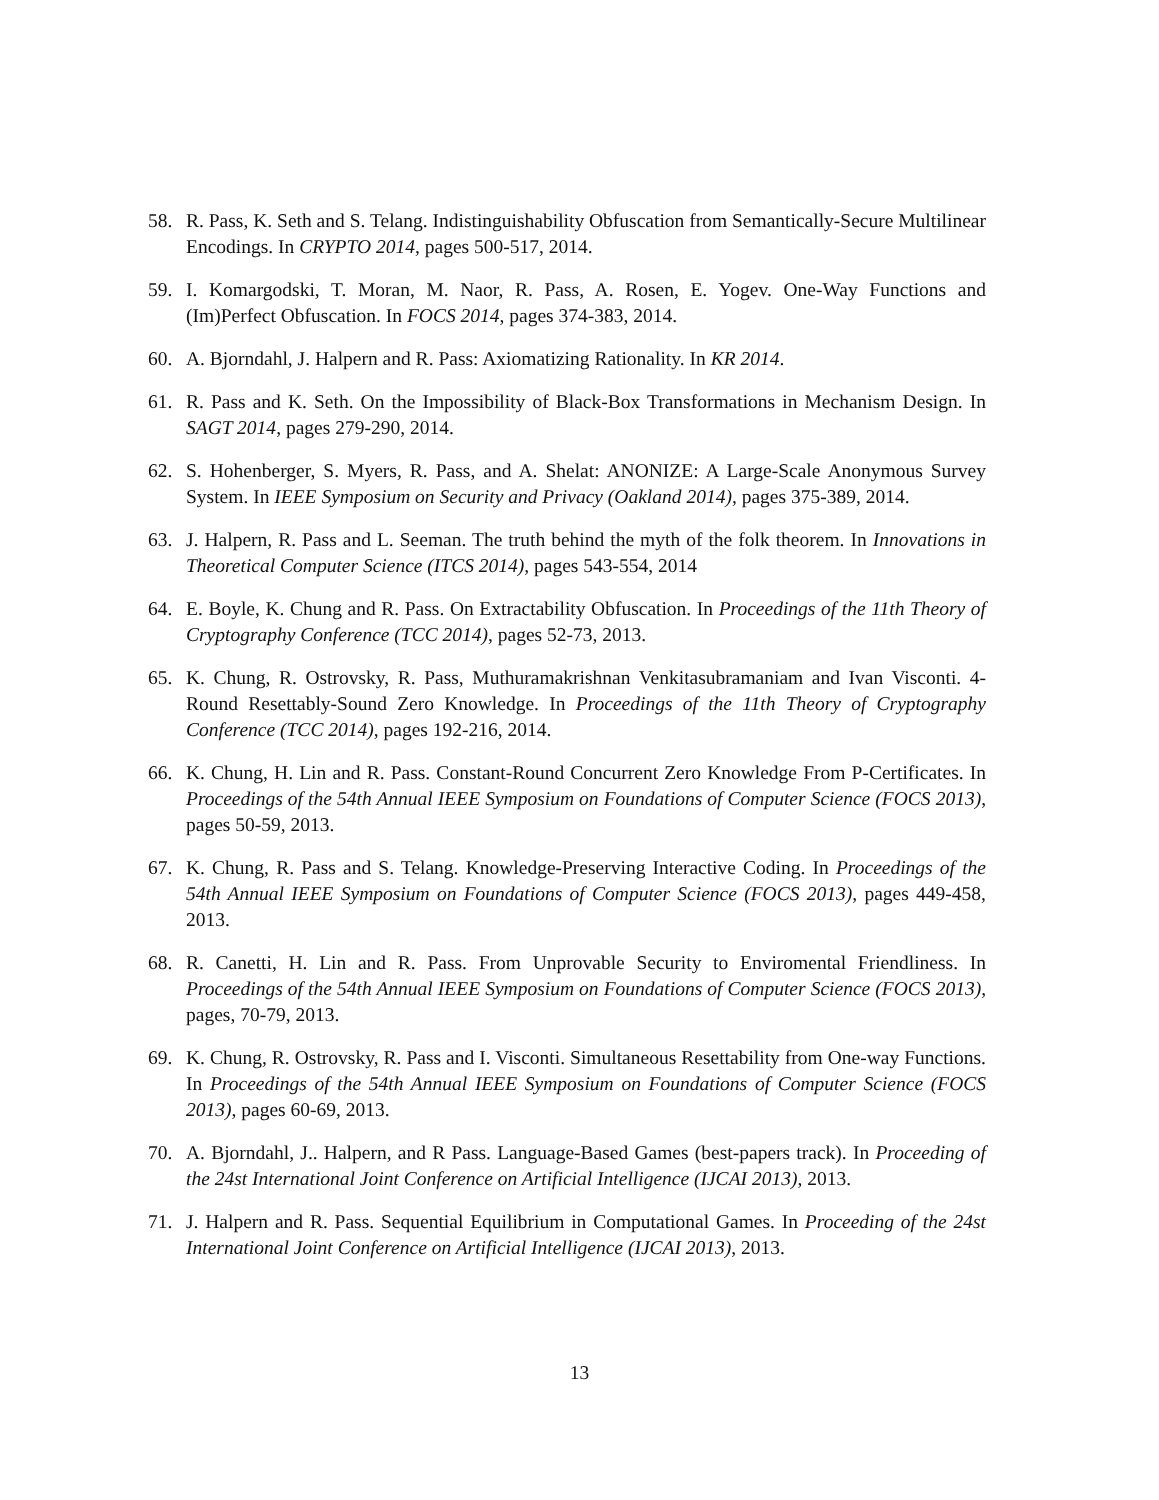58. R. Pass, K. Seth and S. Telang. Indistinguishability Obfuscation from Semantically-Secure Multilinear Encodings. In CRYPTO 2014, pages 500-517, 2014.
59. I. Komargodski, T. Moran, M. Naor, R. Pass, A. Rosen, E. Yogev. One-Way Functions and (Im)Perfect Obfuscation. In FOCS 2014, pages 374-383, 2014.
60. A. Bjorndahl, J. Halpern and R. Pass: Axiomatizing Rationality. In KR 2014.
61. R. Pass and K. Seth. On the Impossibility of Black-Box Transformations in Mechanism Design. In SAGT 2014, pages 279-290, 2014.
62. S. Hohenberger, S. Myers, R. Pass, and A. Shelat: ANONIZE: A Large-Scale Anonymous Survey System. In IEEE Symposium on Security and Privacy (Oakland 2014), pages 375-389, 2014.
63. J. Halpern, R. Pass and L. Seeman. The truth behind the myth of the folk theorem. In Innovations in Theoretical Computer Science (ITCS 2014), pages 543-554, 2014
64. E. Boyle, K. Chung and R. Pass. On Extractability Obfuscation. In Proceedings of the 11th Theory of Cryptography Conference (TCC 2014), pages 52-73, 2013.
65. K. Chung, R. Ostrovsky, R. Pass, Muthuramakrishnan Venkitasubramaniam and Ivan Visconti. 4-Round Resettably-Sound Zero Knowledge. In Proceedings of the 11th Theory of Cryptography Conference (TCC 2014), pages 192-216, 2014.
66. K. Chung, H. Lin and R. Pass. Constant-Round Concurrent Zero Knowledge From P-Certificates. In Proceedings of the 54th Annual IEEE Symposium on Foundations of Computer Science (FOCS 2013), pages 50-59, 2013.
67. K. Chung, R. Pass and S. Telang. Knowledge-Preserving Interactive Coding. In Proceedings of the 54th Annual IEEE Symposium on Foundations of Computer Science (FOCS 2013), pages 449-458, 2013.
68. R. Canetti, H. Lin and R. Pass. From Unprovable Security to Enviromental Friendliness. In Proceedings of the 54th Annual IEEE Symposium on Foundations of Computer Science (FOCS 2013), pages, 70-79, 2013.
69. K. Chung, R. Ostrovsky, R. Pass and I. Visconti. Simultaneous Resettability from One-way Functions. In Proceedings of the 54th Annual IEEE Symposium on Foundations of Computer Science (FOCS 2013), pages 60-69, 2013.
70. A. Bjorndahl, J.. Halpern, and R Pass. Language-Based Games (best-papers track). In Proceeding of the 24st International Joint Conference on Artificial Intelligence (IJCAI 2013), 2013.
71. J. Halpern and R. Pass. Sequential Equilibrium in Computational Games. In Proceeding of the 24st International Joint Conference on Artificial Intelligence (IJCAI 2013), 2013.
13